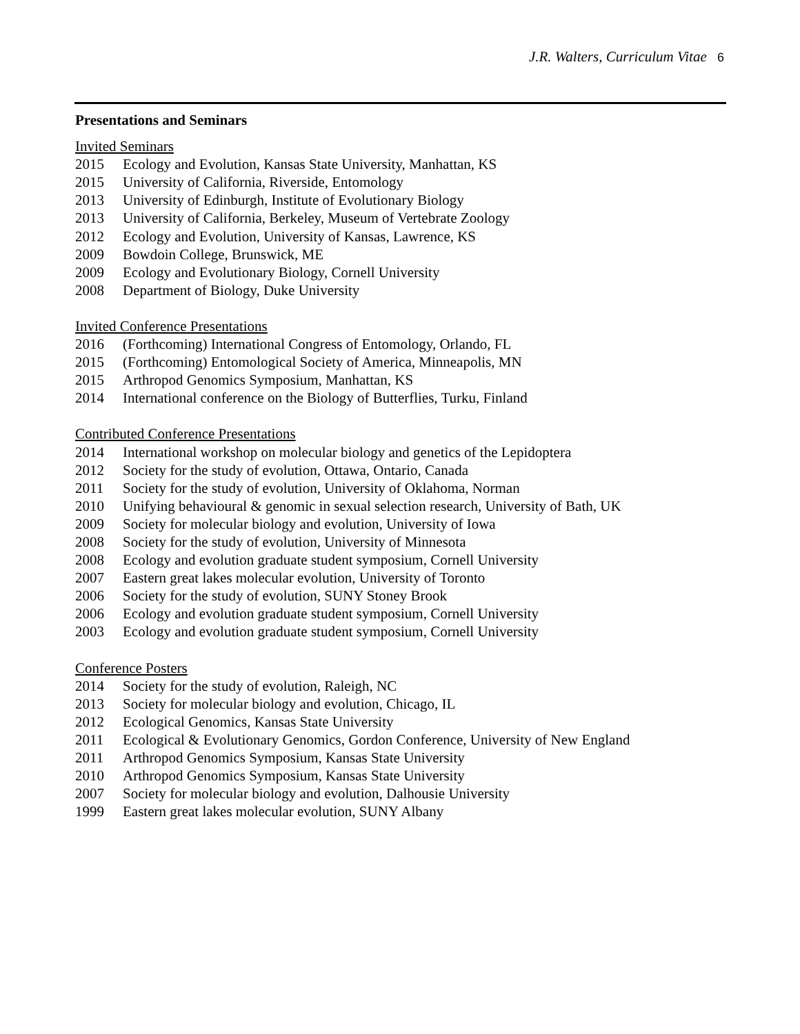J.R. Walters, Curriculum Vitae 6
Presentations and Seminars
Invited Seminars
2015 Ecology and Evolution, Kansas State University, Manhattan, KS
2015 University of California, Riverside, Entomology
2013 University of Edinburgh, Institute of Evolutionary Biology
2013 University of California, Berkeley, Museum of Vertebrate Zoology
2012 Ecology and Evolution, University of Kansas, Lawrence, KS
2009 Bowdoin College, Brunswick, ME
2009 Ecology and Evolutionary Biology, Cornell University
2008 Department of Biology, Duke University
Invited Conference Presentations
2016 (Forthcoming) International Congress of Entomology, Orlando, FL
2015 (Forthcoming) Entomological Society of America, Minneapolis, MN
2015 Arthropod Genomics Symposium, Manhattan, KS
2014 International conference on the Biology of Butterflies, Turku, Finland
Contributed Conference Presentations
2014 International workshop on molecular biology and genetics of the Lepidoptera
2012 Society for the study of evolution, Ottawa, Ontario, Canada
2011 Society for the study of evolution, University of Oklahoma, Norman
2010 Unifying behavioural & genomic in sexual selection research, University of Bath, UK
2009 Society for molecular biology and evolution, University of Iowa
2008 Society for the study of evolution, University of Minnesota
2008 Ecology and evolution graduate student symposium, Cornell University
2007 Eastern great lakes molecular evolution, University of Toronto
2006 Society for the study of evolution, SUNY Stoney Brook
2006 Ecology and evolution graduate student symposium, Cornell University
2003 Ecology and evolution graduate student symposium, Cornell University
Conference Posters
2014 Society for the study of evolution, Raleigh, NC
2013 Society for molecular biology and evolution, Chicago, IL
2012 Ecological Genomics, Kansas State University
2011 Ecological & Evolutionary Genomics, Gordon Conference, University of New England
2011 Arthropod Genomics Symposium, Kansas State University
2010 Arthropod Genomics Symposium, Kansas State University
2007 Society for molecular biology and evolution, Dalhousie University
1999 Eastern great lakes molecular evolution, SUNY Albany